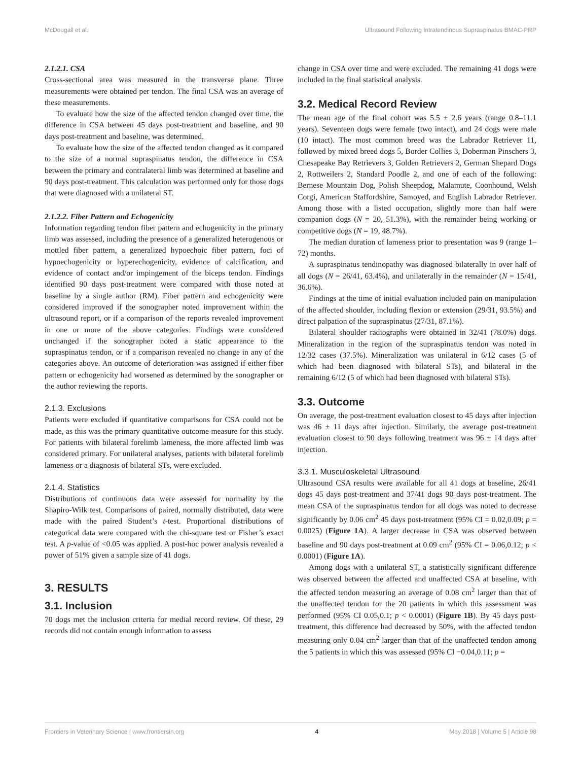McDougall et al. Ultrasound Following Intratendinous Supraspinatus BMAC-PRP
2.1.2.1. CSA
Cross-sectional area was measured in the transverse plane. Three measurements were obtained per tendon. The final CSA was an average of these measurements.
To evaluate how the size of the affected tendon changed over time, the difference in CSA between 45 days post-treatment and baseline, and 90 days post-treatment and baseline, was determined.
To evaluate how the size of the affected tendon changed as it compared to the size of a normal supraspinatus tendon, the difference in CSA between the primary and contralateral limb was determined at baseline and 90 days post-treatment. This calculation was performed only for those dogs that were diagnosed with a unilateral ST.
2.1.2.2. Fiber Pattern and Echogenicity
Information regarding tendon fiber pattern and echogenicity in the primary limb was assessed, including the presence of a generalized heterogenous or mottled fiber pattern, a generalized hypoechoic fiber pattern, foci of hypoechogenicity or hyperechogenicity, evidence of calcification, and evidence of contact and/or impingement of the biceps tendon. Findings identified 90 days post-treatment were compared with those noted at baseline by a single author (RM). Fiber pattern and echogenicity were considered improved if the sonographer noted improvement within the ultrasound report, or if a comparison of the reports revealed improvement in one or more of the above categories. Findings were considered unchanged if the sonographer noted a static appearance to the supraspinatus tendon, or if a comparison revealed no change in any of the categories above. An outcome of deterioration was assigned if either fiber pattern or echogenicity had worsened as determined by the sonographer or the author reviewing the reports.
2.1.3. Exclusions
Patients were excluded if quantitative comparisons for CSA could not be made, as this was the primary quantitative outcome measure for this study. For patients with bilateral forelimb lameness, the more affected limb was considered primary. For unilateral analyses, patients with bilateral forelimb lameness or a diagnosis of bilateral STs, were excluded.
2.1.4. Statistics
Distributions of continuous data were assessed for normality by the Shapiro-Wilk test. Comparisons of paired, normally distributed, data were made with the paired Student’s t-test. Proportional distributions of categorical data were compared with the chi-square test or Fisher’s exact test. A p-value of <0.05 was applied. A post-hoc power analysis revealed a power of 51% given a sample size of 41 dogs.
3. RESULTS
3.1. Inclusion
70 dogs met the inclusion criteria for medial record review. Of these, 29 records did not contain enough information to assess
change in CSA over time and were excluded. The remaining 41 dogs were included in the final statistical analysis.
3.2. Medical Record Review
The mean age of the final cohort was 5.5 ± 2.6 years (range 0.8–11.1 years). Seventeen dogs were female (two intact), and 24 dogs were male (10 intact). The most common breed was the Labrador Retriever 11, followed by mixed breed dogs 5, Border Collies 3, Doberman Pinschers 3, Chesapeake Bay Retrievers 3, Golden Retrievers 2, German Shepard Dogs 2, Rottweilers 2, Standard Poodle 2, and one of each of the following: Bernese Mountain Dog, Polish Sheepdog, Malamute, Coonhound, Welsh Corgi, American Staffordshire, Samoyed, and English Labrador Retriever. Among those with a listed occupation, slightly more than half were companion dogs (N = 20, 51.3%), with the remainder being working or competitive dogs (N = 19, 48.7%).
The median duration of lameness prior to presentation was 9 (range 1–72) months.
A supraspinatus tendinopathy was diagnosed bilaterally in over half of all dogs (N = 26/41, 63.4%), and unilaterally in the remainder (N = 15/41, 36.6%).
Findings at the time of initial evaluation included pain on manipulation of the affected shoulder, including flexion or extension (29/31, 93.5%) and direct palpation of the supraspinatus (27/31, 87.1%).
Bilateral shoulder radiographs were obtained in 32/41 (78.0%) dogs. Mineralization in the region of the supraspinatus tendon was noted in 12/32 cases (37.5%). Mineralization was unilateral in 6/12 cases (5 of which had been diagnosed with bilateral STs), and bilateral in the remaining 6/12 (5 of which had been diagnosed with bilateral STs).
3.3. Outcome
On average, the post-treatment evaluation closest to 45 days after injection was 46 ± 11 days after injection. Similarly, the average post-treatment evaluation closest to 90 days following treatment was 96 ± 14 days after injection.
3.3.1. Musculoskeletal Ultrasound
Ultrasound CSA results were available for all 41 dogs at baseline, 26/41 dogs 45 days post-treatment and 37/41 dogs 90 days post-treatment. The mean CSA of the supraspinatus tendon for all dogs was noted to decrease significantly by 0.06 cm<sup>2</sup> 45 days post-treatment (95% CI = 0.02,0.09; p = 0.0025) (Figure 1A). A larger decrease in CSA was observed between baseline and 90 days post-treatment at 0.09 cm<sup>2</sup> (95% CI = 0.06,0.12; p < 0.0001) (Figure 1A).
Among dogs with a unilateral ST, a statistically significant difference was observed between the affected and unaffected CSA at baseline, with the affected tendon measuring an average of 0.08 cm<sup>2</sup> larger than that of the unaffected tendon for the 20 patients in which this assessment was performed (95% CI 0.05,0.1; p < 0.0001) (Figure 1B). By 45 days post-treatment, this difference had decreased by 50%, with the affected tendon measuring only 0.04 cm<sup>2</sup> larger than that of the unaffected tendon among the 5 patients in which this was assessed (95% CI −0.04,0.11; p =
Frontiers in Veterinary Science | www.frontiersin.org 4 May 2018 | Volume 5 | Article 98